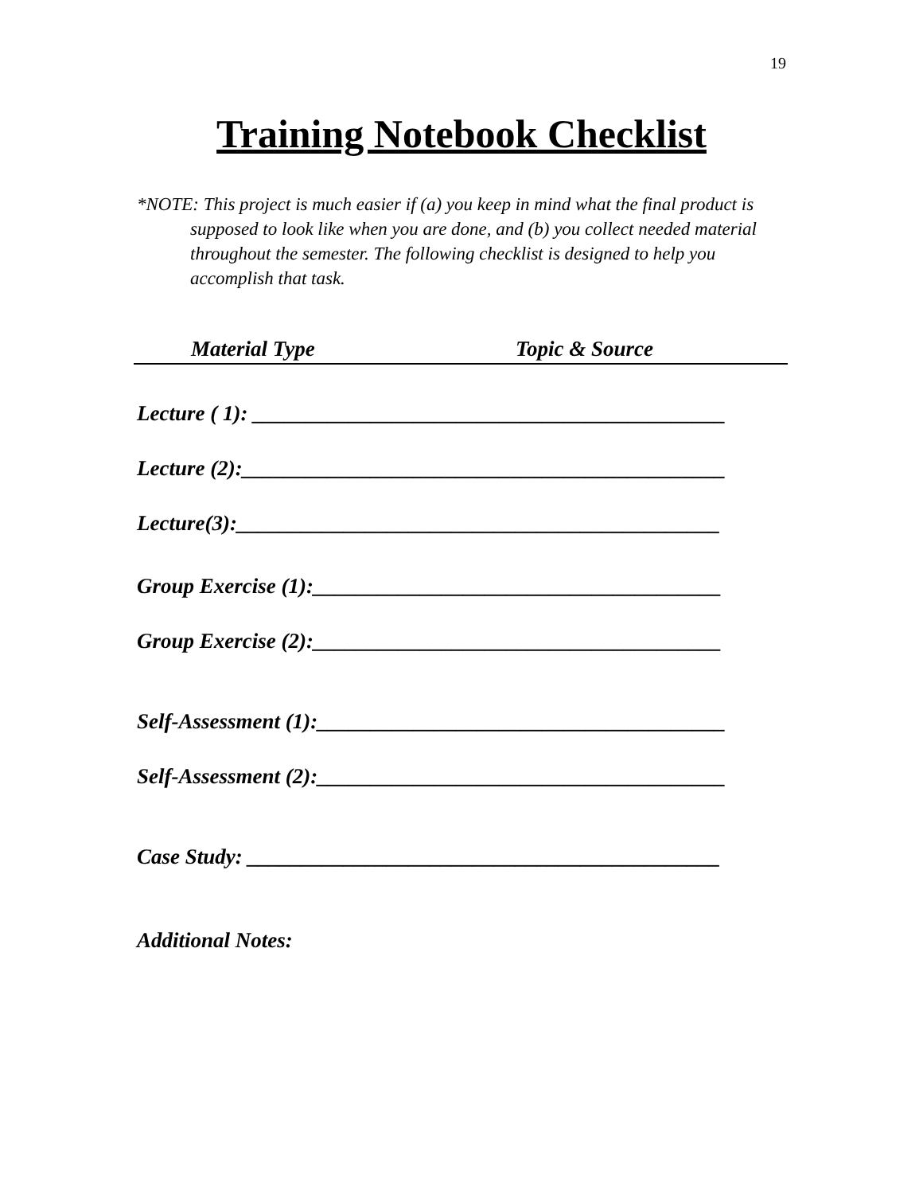19
Training Notebook Checklist
*NOTE: This project is much easier if (a) you keep in mind what the final product is supposed to look like when you are done, and (b) you collect needed material throughout the semester. The following checklist is designed to help you accomplish that task.
Material Type Topic & Source
Lecture ( 1): ____________________________________________
Lecture (2):_____________________________________________
Lecture(3):_____________________________________________
Group Exercise (1):______________________________________
Group Exercise (2):______________________________________
Self-Assessment (1):______________________________________
Self-Assessment (2):______________________________________
Case Study: ____________________________________________
Additional Notes: